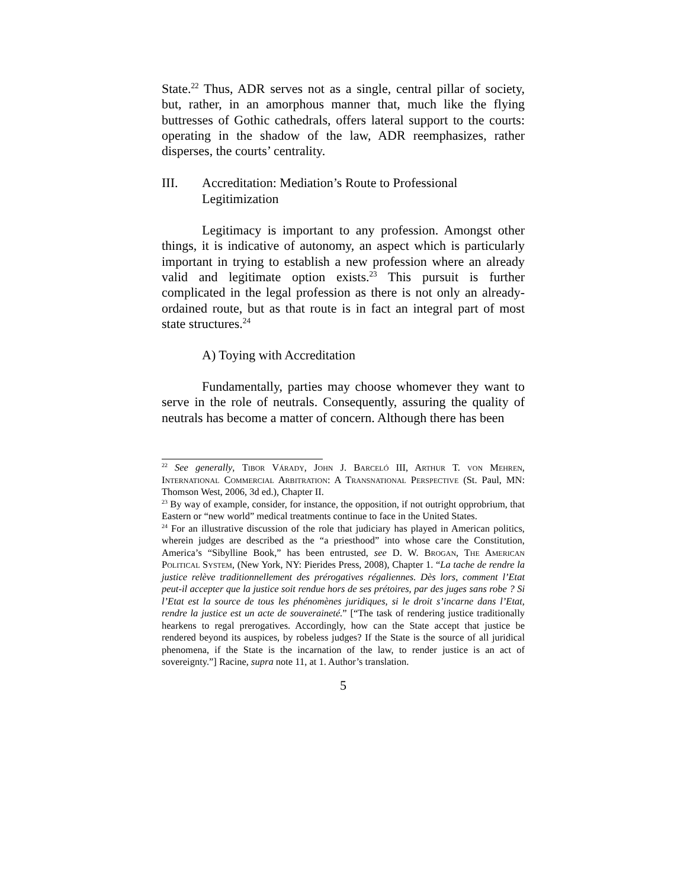State.<sup>22</sup> Thus, ADR serves not as a single, central pillar of society, but, rather, in an amorphous manner that, much like the flying buttresses of Gothic cathedrals, offers lateral support to the courts: operating in the shadow of the law, ADR reemphasizes, rather disperses, the courts’ centrality.
III. Accreditation: Mediation’s Route to Professional Legitimization
Legitimacy is important to any profession. Amongst other things, it is indicative of autonomy, an aspect which is particularly important in trying to establish a new profession where an already valid and legitimate option exists.<sup>23</sup> This pursuit is further complicated in the legal profession as there is not only an already-ordained route, but as that route is in fact an integral part of most state structures.<sup>24</sup>
A) Toying with Accreditation
Fundamentally, parties may choose whomever they want to serve in the role of neutrals. Consequently, assuring the quality of neutrals has become a matter of concern. Although there has been
<sup>22</sup> See generally, Tibor Várady, John J. Barceló III, Arthur T. von Mehren, International Commercial Arbitration: A Transnational Perspective (St. Paul, MN: Thomson West, 2006, 3d ed.), Chapter II.
<sup>23</sup> By way of example, consider, for instance, the opposition, if not outright opprobrium, that Eastern or “new world” medical treatments continue to face in the United States.
<sup>24</sup> For an illustrative discussion of the role that judiciary has played in American politics, wherein judges are described as the “a priesthood” into whose care the Constitution, America’s “Sibylline Book,” has been entrusted, see D. W. Brogan, The American Political System, (New York, NY: Pierides Press, 2008), Chapter 1. “La tache de rendre la justice relève traditionnellement des prérogatives régaliennes. Dès lors, comment l’Etat peut-il accepter que la justice soit rendue hors de ses prétoires, par des juges sans robe ? Si l’Etat est la source de tous les phénomènes juridiques, si le droit s’incarne dans l’Etat, rendre la justice est un acte de souveraineté.” [“The task of rendering justice traditionally hearkens to regal prerogatives. Accordingly, how can the State accept that justice be rendered beyond its auspices, by robeless judges? If the State is the source of all juridical phenomena, if the State is the incarnation of the law, to render justice is an act of sovereignty.”] Racine, supra note 11, at 1. Author’s translation.
5